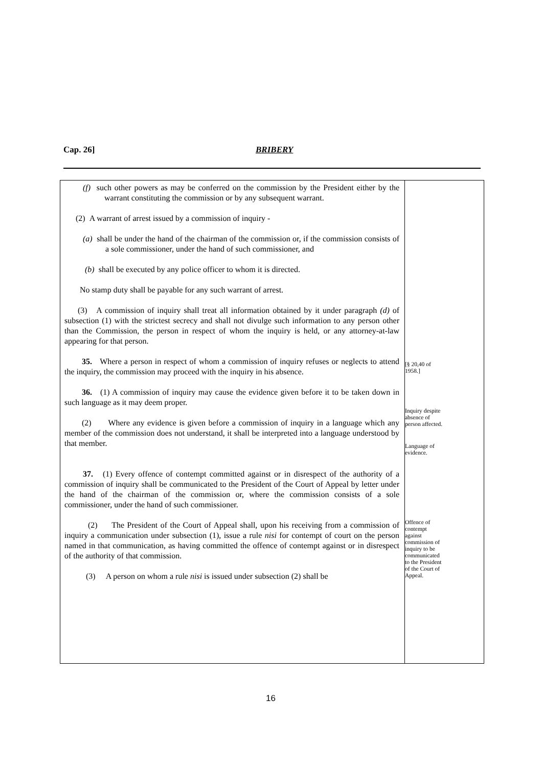Cap. 26] BRIBERY
(f) such other powers as may be conferred on the commission by the President either by the warrant constituting the commission or by any subsequent warrant.
(2) A warrant of arrest issued by a commission of inquiry -
(a) shall be under the hand of the chairman of the commission or, if the commission consists of a sole commissioner, under the hand of such commissioner, and
(b) shall be executed by any police officer to whom it is directed.
No stamp duty shall be payable for any such warrant of arrest.
(3) A commission of inquiry shall treat all information obtained by it under paragraph (d) of subsection (1) with the strictest secrecy and shall not divulge such information to any person other than the Commission, the person in respect of whom the inquiry is held, or any attorney-at-law appearing for that person.
35. Where a person in respect of whom a commission of inquiry refuses or neglects to attend the inquiry, the commission may proceed with the inquiry in his absence.
36. (1) A commission of inquiry may cause the evidence given before it to be taken down in such language as it may deem proper.
(2) Where any evidence is given before a commission of inquiry in a language which any member of the commission does not understand, it shall be interpreted into a language understood by that member.
37. (1) Every offence of contempt committed against or in disrespect of the authority of a commission of inquiry shall be communicated to the President of the Court of Appeal by letter under the hand of the chairman of the commission or, where the commission consists of a sole commissioner, under the hand of such commissioner.
(2) The President of the Court of Appeal shall, upon his receiving from a commission of inquiry a communication under subsection (1), issue a rule nisi for contempt of court on the person named in that communication, as having committed the offence of contempt against or in disrespect of the authority of that commission.
(3) A person on whom a rule nisi is issued under subsection (2) shall be
[§ 20,40 of
1958.]
Inquiry despite
absence of
person affected.
Language of
evidence.
Offence of
contempt
against
commission of
inquiry to be
communicated
to the President
of the Court of
Appeal.
16